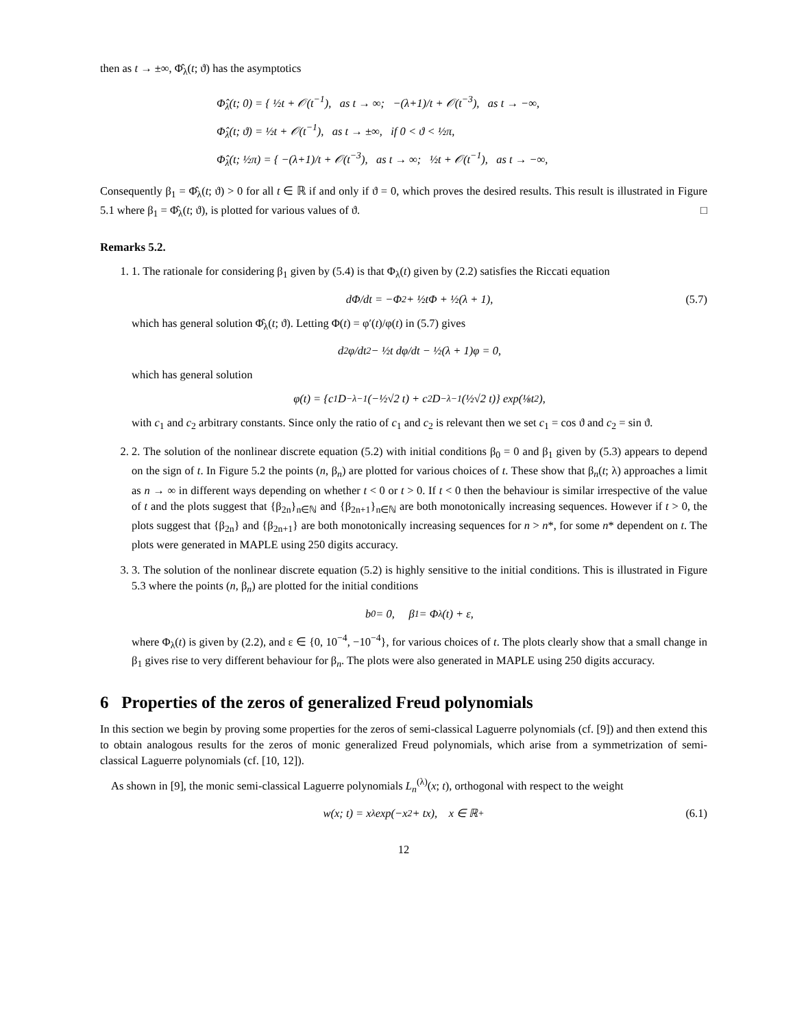then as t → ±∞, Φ̂<sub>λ</sub>(t; ϑ) has the asymptotics
Φ̂<sub>λ</sub>(t; 0) = { ½t + 𝒪(t<sup>−1</sup>), as t → ∞; −(λ+1)/t + 𝒪(t<sup>−3</sup>), as t → −∞,
Φ̂<sub>λ</sub>(t; ϑ) = ½t + 𝒪(t<sup>−1</sup>), as t → ±∞, if 0 < ϑ < ½π,
Φ̂<sub>λ</sub>(t; ½π) = { −(λ+1)/t + 𝒪(t<sup>−3</sup>), as t → ∞; ½t + 𝒪(t<sup>−1</sup>), as t → −∞,
Consequently β<sub>1</sub> = Φ̂<sub>λ</sub>(t; ϑ) > 0 for all t ∈ ℝ if and only if ϑ = 0, which proves the desired results. This result is illustrated in Figure 5.1 where β<sub>1</sub> = Φ̂<sub>λ</sub>(t; ϑ), is plotted for various values of ϑ. □
Remarks 5.2.
1. 1. The rationale for considering β<sub>1</sub> given by (5.4) is that Φ<sub>λ</sub>(t) given by (2.2) satisfies the Riccati equation
dΦ/dt = −Φ<sup>2</sup> + ½tΦ + ½(λ + 1), (5.7)
which has general solution Φ̂<sub>λ</sub>(t; ϑ). Letting Φ(t) = φ′(t)/φ(t) in (5.7) gives
d<sup>2</sup>φ/dt<sup>2</sup> − ½t dφ/dt − ½(λ + 1)φ = 0,
which has general solution
φ(t) = {c<sub>1</sub>D<sub>−λ−1</sub>(−½√2 t) + c<sub>2</sub>D<sub>−λ−1</sub>(½√2 t)} exp(⅛t<sup>2</sup>),
with c<sub>1</sub> and c<sub>2</sub> arbitrary constants. Since only the ratio of c<sub>1</sub> and c<sub>2</sub> is relevant then we set c<sub>1</sub> = cos ϑ and c<sub>2</sub> = sin ϑ.
2. 2. The solution of the nonlinear discrete equation (5.2) with initial conditions β<sub>0</sub> = 0 and β<sub>1</sub> given by (5.3) appears to depend on the sign of t. In Figure 5.2 the points (n, β<sub>n</sub>) are plotted for various choices of t. These show that β<sub>n</sub>(t; λ) approaches a limit as n → ∞ in different ways depending on whether t < 0 or t > 0. If t < 0 then the behaviour is similar irrespective of the value of t and the plots suggest that {β<sub>2n</sub>}<sub>n∈ℕ</sub> and {β<sub>2n+1</sub>}<sub>n∈ℕ</sub> are both monotonically increasing sequences. However if t > 0, the plots suggest that {β<sub>2n</sub>} and {β<sub>2n+1</sub>} are both monotonically increasing sequences for n > n*, for some n* dependent on t. The plots were generated in MAPLE using 250 digits accuracy.
3. 3. The solution of the nonlinear discrete equation (5.2) is highly sensitive to the initial conditions. This is illustrated in Figure 5.3 where the points (n, β<sub>n</sub>) are plotted for the initial conditions
b<sub>0</sub> = 0, β<sub>1</sub> = Φ<sub>λ</sub>(t) + ε,
where Φ<sub>λ</sub>(t) is given by (2.2), and ε ∈ {0, 10<sup>−4</sup>, −10<sup>−4</sup>}, for various choices of t. The plots clearly show that a small change in β<sub>1</sub> gives rise to very different behaviour for β<sub>n</sub>. The plots were also generated in MAPLE using 250 digits accuracy.
6 Properties of the zeros of generalized Freud polynomials
In this section we begin by proving some properties for the zeros of semi-classical Laguerre polynomials (cf. [9]) and then extend this to obtain analogous results for the zeros of monic generalized Freud polynomials, which arise from a symmetrization of semi-classical Laguerre polynomials (cf. [10, 12]).
As shown in [9], the monic semi-classical Laguerre polynomials L<sub>n</sub><sup>(λ)</sup>(x; t), orthogonal with respect to the weight
w(x; t) = x<sup>λ</sup> exp(−x<sup>2</sup> + tx), x ∈ ℝ<sup>+</sup> (6.1)
12